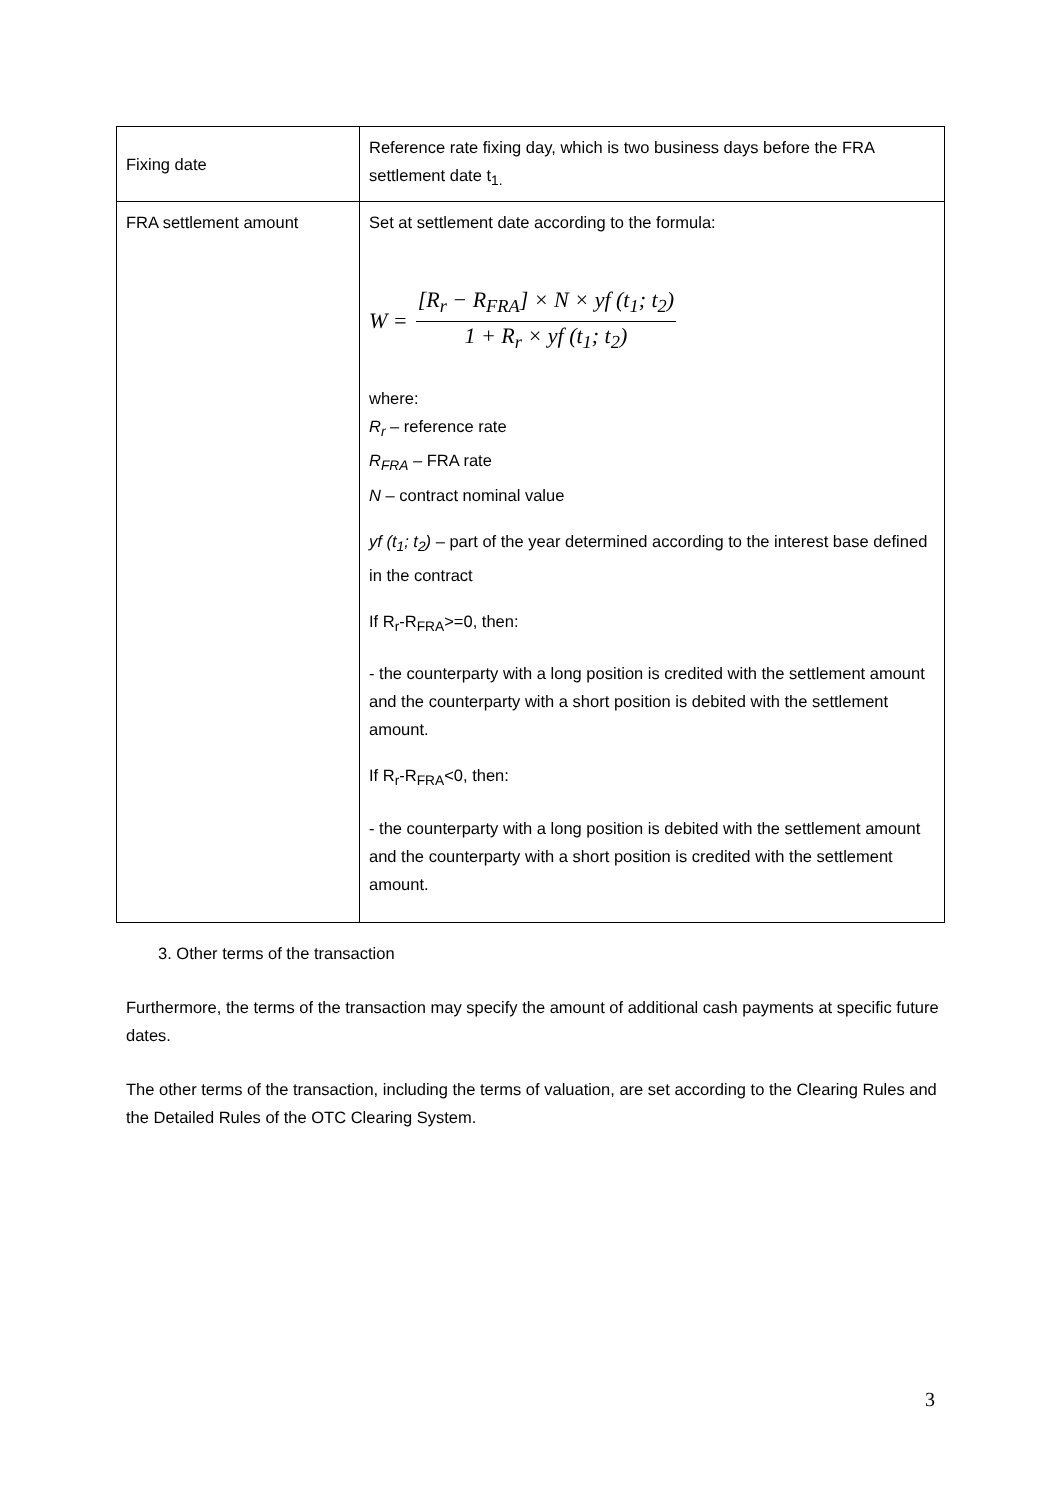| Fixing date | Reference rate fixing day, which is two business days before the FRA settlement date t<sub>1.</sub> |
| FRA settlement amount | Set at settlement date according to the formula: W = [R<sub>r</sub> − R<sub>FRA</sub>] × N × yf (t<sub>1</sub>; t<sub>2</sub>) 1 + R<sub>r</sub> × yf (t<sub>1</sub>; t<sub>2</sub>) where: R<sub>r</sub> – reference rate R<sub>FRA</sub> – FRA rate N – contract nominal value yf (t<sub>1</sub>; t<sub>2</sub>) – part of the year determined according to the interest base defined in the contract If R<sub>r</sub>-R<sub>FRA</sub>>=0, then: - the counterparty with a long position is credited with the settlement amount and the counterparty with a short position is debited with the settlement amount. If R<sub>r</sub>-R<sub>FRA</sub><0, then: - the counterparty with a long position is debited with the settlement amount and the counterparty with a short position is credited with the settlement amount. |
3. Other terms of the transaction
Furthermore, the terms of the transaction may specify the amount of additional cash payments at specific future dates.
The other terms of the transaction, including the terms of valuation, are set according to the Clearing Rules and the Detailed Rules of the OTC Clearing System.
3